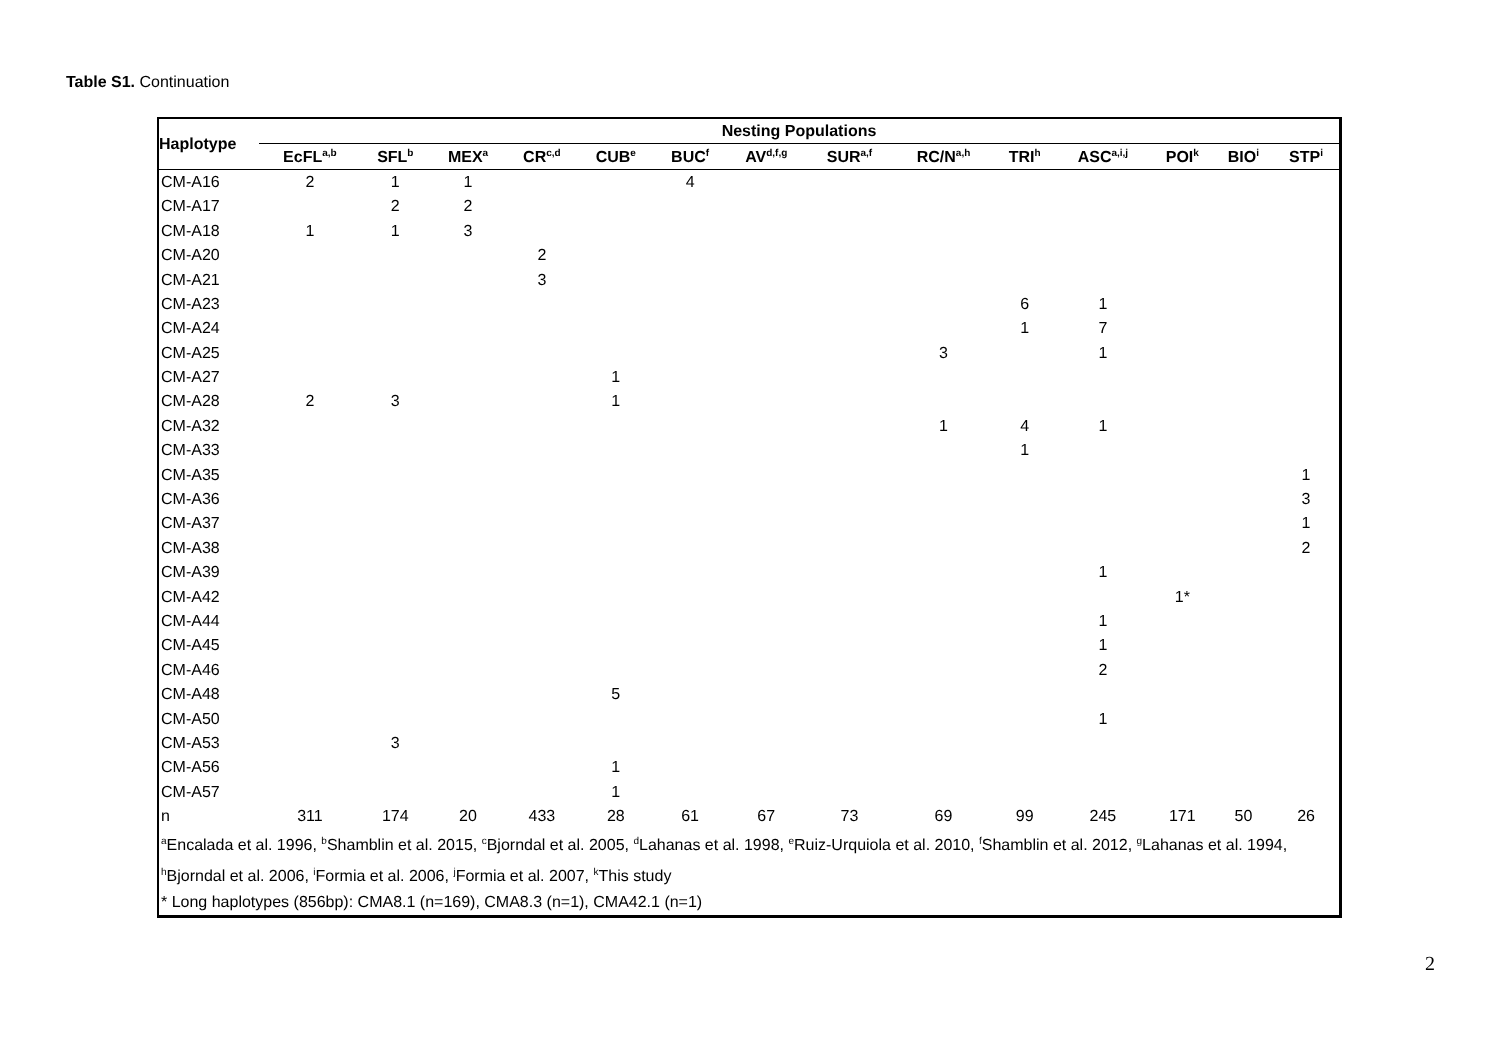Table S1. Continuation
| Haplotype | Nesting Populations | | | | | | | | | | | | | |
| --- | --- | --- | --- | --- | --- | --- | --- | --- | --- | --- | --- | --- | --- | --- |
| | EcFL<sup>a,b</sup> | SFL<sup>b</sup> | MEX<sup>a</sup> | CR<sup>c,d</sup> | CUB<sup>e</sup> | BUC<sup>f</sup> | AV<sup>d,f,g</sup> | SUR<sup>a,f</sup> | RC/N<sup>a,h</sup> | TRI<sup>h</sup> | ASC<sup>a,i,j</sup> | POI<sup>k</sup> | BIO<sup>i</sup> | STP<sup>i</sup> |
| CM-A16 | 2 | 1 | 1 | | | 4 | | | | | | | | |
| CM-A17 | | 2 | 2 | | | | | | | | | | | |
| CM-A18 | 1 | 1 | 3 | | | | | | | | | | | |
| CM-A20 | | | | 2 | | | | | | | | | | |
| CM-A21 | | | | 3 | | | | | | | | | | |
| CM-A23 | | | | | | | | | | 6 | 1 | | | |
| CM-A24 | | | | | | | | | | 1 | 7 | | | |
| CM-A25 | | | | | | | | | 3 | | 1 | | | |
| CM-A27 | | | | | 1 | | | | | | | | | |
| CM-A28 | 2 | 3 | | | 1 | | | | | | | | | |
| CM-A32 | | | | | | | | | 1 | 4 | 1 | | | |
| CM-A33 | | | | | | | | | | 1 | | | | |
| CM-A35 | | | | | | | | | | | | | | 1 |
| CM-A36 | | | | | | | | | | | | | | 3 |
| CM-A37 | | | | | | | | | | | | | | 1 |
| CM-A38 | | | | | | | | | | | | | | 2 |
| CM-A39 | | | | | | | | | | | 1 | | | |
| CM-A42 | | | | | | | | | | | | 1* | | |
| CM-A44 | | | | | | | | | | | 1 | | | |
| CM-A45 | | | | | | | | | | | 1 | | | |
| CM-A46 | | | | | | | | | | | 2 | | | |
| CM-A48 | | | | | 5 | | | | | | | | | |
| CM-A50 | | | | | | | | | | | 1 | | | |
| CM-A53 | | 3 | | | | | | | | | | | | |
| CM-A56 | | | | | 1 | | | | | | | | | |
| CM-A57 | | | | | 1 | | | | | | | | | |
| n | 311 | 174 | 20 | 433 | 28 | 61 | 67 | 73 | 69 | 99 | 245 | 171 | 50 | 26 |
| <sup>a</sup> Encalada et al. 1996, <sup>b</sup>Shamblin et al. 2015, <sup>c</sup>Bjorndal et al. 2005, <sup>d</sup>Lahanas et al. 1998, <sup>e</sup>Ruiz-Urquiola et al. 2010, <sup>f</sup>Shamblin et al. 2012, <sup>g</sup>Lahanas et al. 1994, <sup>h</sup>Bjorndal et al. 2006, <sup>i</sup>Formia et al. 2006, <sup>j</sup>Formia et al. 2007, <sup>k</sup>This study * Long haplotypes (856bp): CMA8.1 (n=169), CMA8.3 (n=1), CMA42.1 (n=1) | | | | | | | | | | | | | | |
2